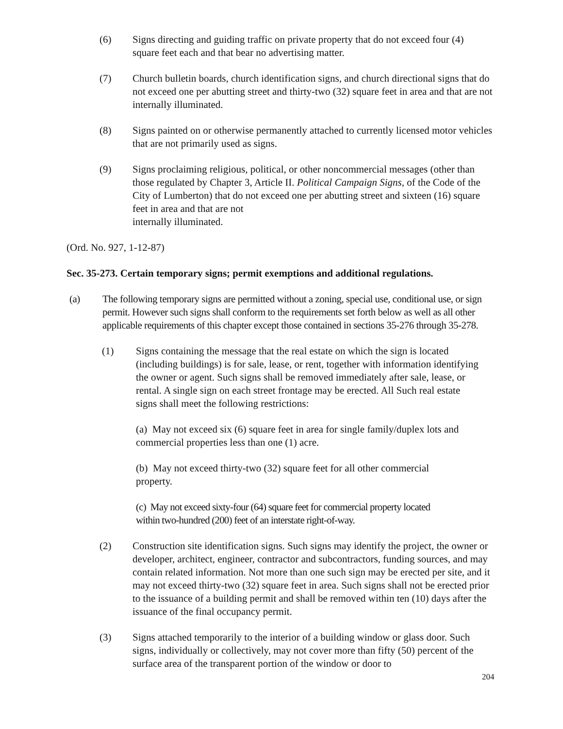(6) Signs directing and guiding traffic on private property that do not exceed four (4) square feet each and that bear no advertising matter.
(7) Church bulletin boards, church identification signs, and church directional signs that do not exceed one per abutting street and thirty-two (32) square feet in area and that are not internally illuminated.
(8) Signs painted on or otherwise permanently attached to currently licensed motor vehicles that are not primarily used as signs.
(9) Signs proclaiming religious, political, or other noncommercial messages (other than those regulated by Chapter 3, Article II. Political Campaign Signs, of the Code of the City of Lumberton) that do not exceed one per abutting street and sixteen (16) square feet in area and that are not
internally illuminated.
(Ord. No. 927, 1-12-87)
Sec. 35-273. Certain temporary signs; permit exemptions and additional regulations.
(a) The following temporary signs are permitted without a zoning, special use, conditional use, or sign permit. However such signs shall conform to the requirements set forth below as well as all other applicable requirements of this chapter except those contained in sections 35-276 through 35-278.
(1) Signs containing the message that the real estate on which the sign is located (including buildings) is for sale, lease, or rent, together with information identifying the owner or agent. Such signs shall be removed immediately after sale, lease, or rental. A single sign on each street frontage may be erected. All Such real estate signs shall meet the following restrictions:
(a) May not exceed six (6) square feet in area for single family/duplex lots and commercial properties less than one (1) acre.
(b) May not exceed thirty-two (32) square feet for all other commercial property.
(c) May not exceed sixty-four (64) square feet for commercial property located within two-hundred (200) feet of an interstate right-of-way.
(2) Construction site identification signs. Such signs may identify the project, the owner or developer, architect, engineer, contractor and subcontractors, funding sources, and may contain related information. Not more than one such sign may be erected per site, and it may not exceed thirty-two (32) square feet in area. Such signs shall not be erected prior to the issuance of a building permit and shall be removed within ten (10) days after the issuance of the final occupancy permit.
(3) Signs attached temporarily to the interior of a building window or glass door. Such signs, individually or collectively, may not cover more than fifty (50) percent of the surface area of the transparent portion of the window or door to
204